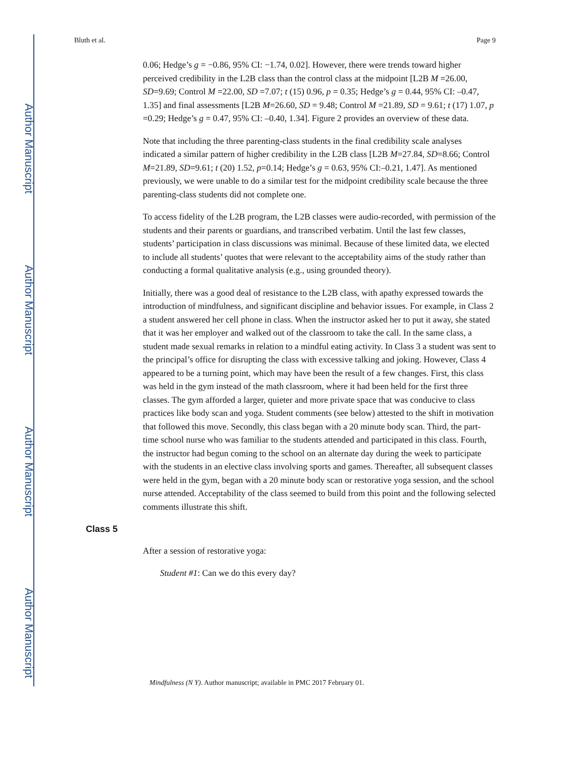Author Manuscript
Author Manuscript
Author Manuscript
Author Manuscript
Bluth et al. Page 9
0.06; Hedge’s g = −0.86, 95% CI: −1.74, 0.02]. However, there were trends toward higher perceived credibility in the L2B class than the control class at the midpoint [L2B M =26.00, SD=9.69; Control M =22.00, SD =7.07; t (15) 0.96, p = 0.35; Hedge’s g = 0.44, 95% CI: –0.47, 1.35] and final assessments [L2B M=26.60, SD = 9.48; Control M =21.89, SD = 9.61; t (17) 1.07, p =0.29; Hedge’s g = 0.47, 95% CI: –0.40, 1.34]. Figure 2 provides an overview of these data.
Note that including the three parenting-class students in the final credibility scale analyses indicated a similar pattern of higher credibility in the L2B class [L2B M=27.84, SD=8.66; Control M=21.89, SD=9.61; t (20) 1.52, p=0.14; Hedge’s g = 0.63, 95% CI:–0.21, 1.47]. As mentioned previously, we were unable to do a similar test for the midpoint credibility scale because the three parenting-class students did not complete one.
To access fidelity of the L2B program, the L2B classes were audio-recorded, with permission of the students and their parents or guardians, and transcribed verbatim. Until the last few classes, students’ participation in class discussions was minimal. Because of these limited data, we elected to include all students’ quotes that were relevant to the acceptability aims of the study rather than conducting a formal qualitative analysis (e.g., using grounded theory).
Initially, there was a good deal of resistance to the L2B class, with apathy expressed towards the introduction of mindfulness, and significant discipline and behavior issues. For example, in Class 2 a student answered her cell phone in class. When the instructor asked her to put it away, she stated that it was her employer and walked out of the classroom to take the call. In the same class, a student made sexual remarks in relation to a mindful eating activity. In Class 3 a student was sent to the principal’s office for disrupting the class with excessive talking and joking. However, Class 4 appeared to be a turning point, which may have been the result of a few changes. First, this class was held in the gym instead of the math classroom, where it had been held for the first three classes. The gym afforded a larger, quieter and more private space that was conducive to class practices like body scan and yoga. Student comments (see below) attested to the shift in motivation that followed this move. Secondly, this class began with a 20 minute body scan. Third, the part-time school nurse who was familiar to the students attended and participated in this class. Fourth, the instructor had begun coming to the school on an alternate day during the week to participate with the students in an elective class involving sports and games. Thereafter, all subsequent classes were held in the gym, began with a 20 minute body scan or restorative yoga session, and the school nurse attended. Acceptability of the class seemed to build from this point and the following selected comments illustrate this shift.
Class 5
After a session of restorative yoga:
Student #1: Can we do this every day?
Mindfulness (N Y). Author manuscript; available in PMC 2017 February 01.